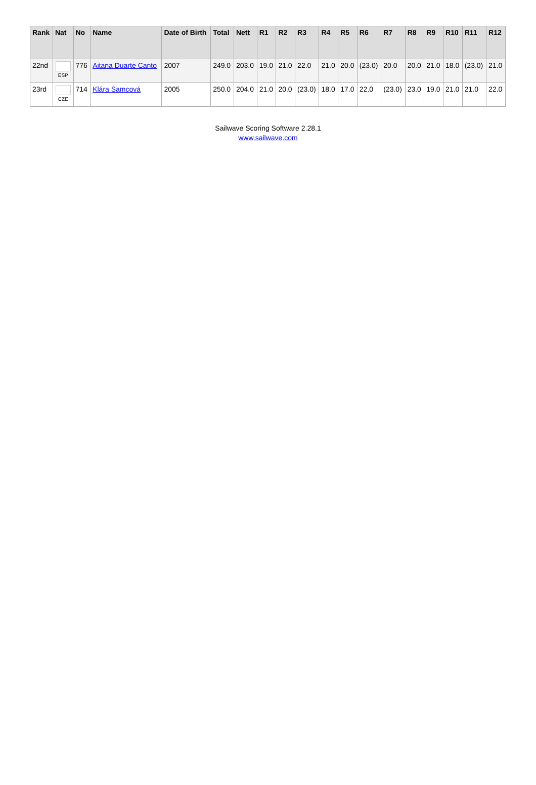| Rank | Nat | No | Name | Date of Birth | Total | Nett | R1 | R2 | R3 | R4 | R5 | R6 | R7 | R8 | R9 | R10 | R11 | R12 |
| --- | --- | --- | --- | --- | --- | --- | --- | --- | --- | --- | --- | --- | --- | --- | --- | --- | --- | --- |
| 22nd | ESP | 776 | Aitana Duarte Canto | 2007 | 249.0 | 203.0 | 19.0 | 21.0 | 22.0 | 21.0 | 20.0 | (23.0) | 20.0 | 20.0 | 21.0 | 18.0 | (23.0) | 21.0 |
| 23rd | CZE | 714 | Klára Samcová | 2005 | 250.0 | 204.0 | 21.0 | 20.0 | (23.0) | 18.0 | 17.0 | 22.0 | (23.0) | 23.0 | 19.0 | 21.0 | 21.0 | 22.0 |
Sailwave Scoring Software 2.28.1
www.sailwave.com